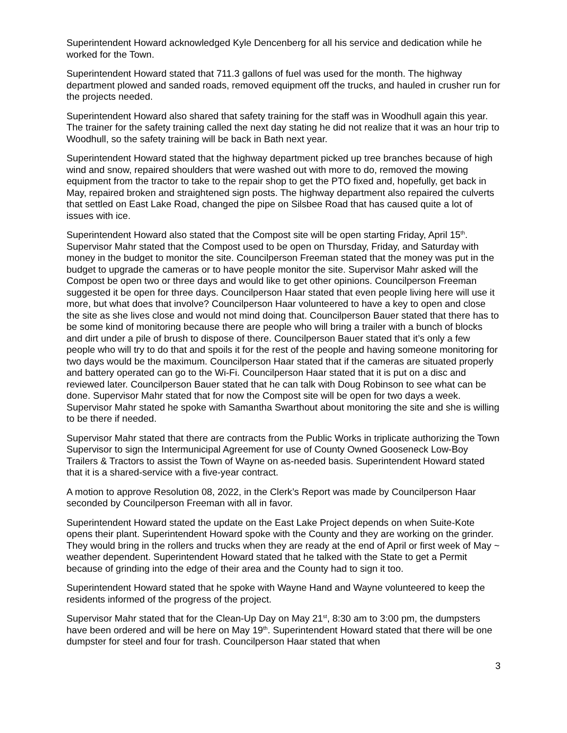Superintendent Howard acknowledged Kyle Dencenberg for all his service and dedication while he worked for the Town.
Superintendent Howard stated that 711.3 gallons of fuel was used for the month. The highway department plowed and sanded roads, removed equipment off the trucks, and hauled in crusher run for the projects needed.
Superintendent Howard also shared that safety training for the staff was in Woodhull again this year. The trainer for the safety training called the next day stating he did not realize that it was an hour trip to Woodhull, so the safety training will be back in Bath next year.
Superintendent Howard stated that the highway department picked up tree branches because of high wind and snow, repaired shoulders that were washed out with more to do, removed the mowing equipment from the tractor to take to the repair shop to get the PTO fixed and, hopefully, get back in May, repaired broken and straightened sign posts. The highway department also repaired the culverts that settled on East Lake Road, changed the pipe on Silsbee Road that has caused quite a lot of issues with ice.
Superintendent Howard also stated that the Compost site will be open starting Friday, April 15<sup>th</sup>. Supervisor Mahr stated that the Compost used to be open on Thursday, Friday, and Saturday with money in the budget to monitor the site. Councilperson Freeman stated that the money was put in the budget to upgrade the cameras or to have people monitor the site. Supervisor Mahr asked will the Compost be open two or three days and would like to get other opinions. Councilperson Freeman suggested it be open for three days. Councilperson Haar stated that even people living here will use it more, but what does that involve? Councilperson Haar volunteered to have a key to open and close the site as she lives close and would not mind doing that. Councilperson Bauer stated that there has to be some kind of monitoring because there are people who will bring a trailer with a bunch of blocks and dirt under a pile of brush to dispose of there. Councilperson Bauer stated that it’s only a few people who will try to do that and spoils it for the rest of the people and having someone monitoring for two days would be the maximum. Councilperson Haar stated that if the cameras are situated properly and battery operated can go to the Wi-Fi. Councilperson Haar stated that it is put on a disc and reviewed later. Councilperson Bauer stated that he can talk with Doug Robinson to see what can be done. Supervisor Mahr stated that for now the Compost site will be open for two days a week. Supervisor Mahr stated he spoke with Samantha Swarthout about monitoring the site and she is willing to be there if needed.
Supervisor Mahr stated that there are contracts from the Public Works in triplicate authorizing the Town Supervisor to sign the Intermunicipal Agreement for use of County Owned Gooseneck Low-Boy Trailers & Tractors to assist the Town of Wayne on as-needed basis. Superintendent Howard stated that it is a shared-service with a five-year contract.
A motion to approve Resolution 08, 2022, in the Clerk’s Report was made by Councilperson Haar seconded by Councilperson Freeman with all in favor.
Superintendent Howard stated the update on the East Lake Project depends on when Suite-Kote opens their plant. Superintendent Howard spoke with the County and they are working on the grinder. They would bring in the rollers and trucks when they are ready at the end of April or first week of May ~ weather dependent. Superintendent Howard stated that he talked with the State to get a Permit because of grinding into the edge of their area and the County had to sign it too.
Superintendent Howard stated that he spoke with Wayne Hand and Wayne volunteered to keep the residents informed of the progress of the project.
Supervisor Mahr stated that for the Clean-Up Day on May 21<sup>st</sup>, 8:30 am to 3:00 pm, the dumpsters have been ordered and will be here on May 19<sup>th</sup>. Superintendent Howard stated that there will be one dumpster for steel and four for trash. Councilperson Haar stated that when
3